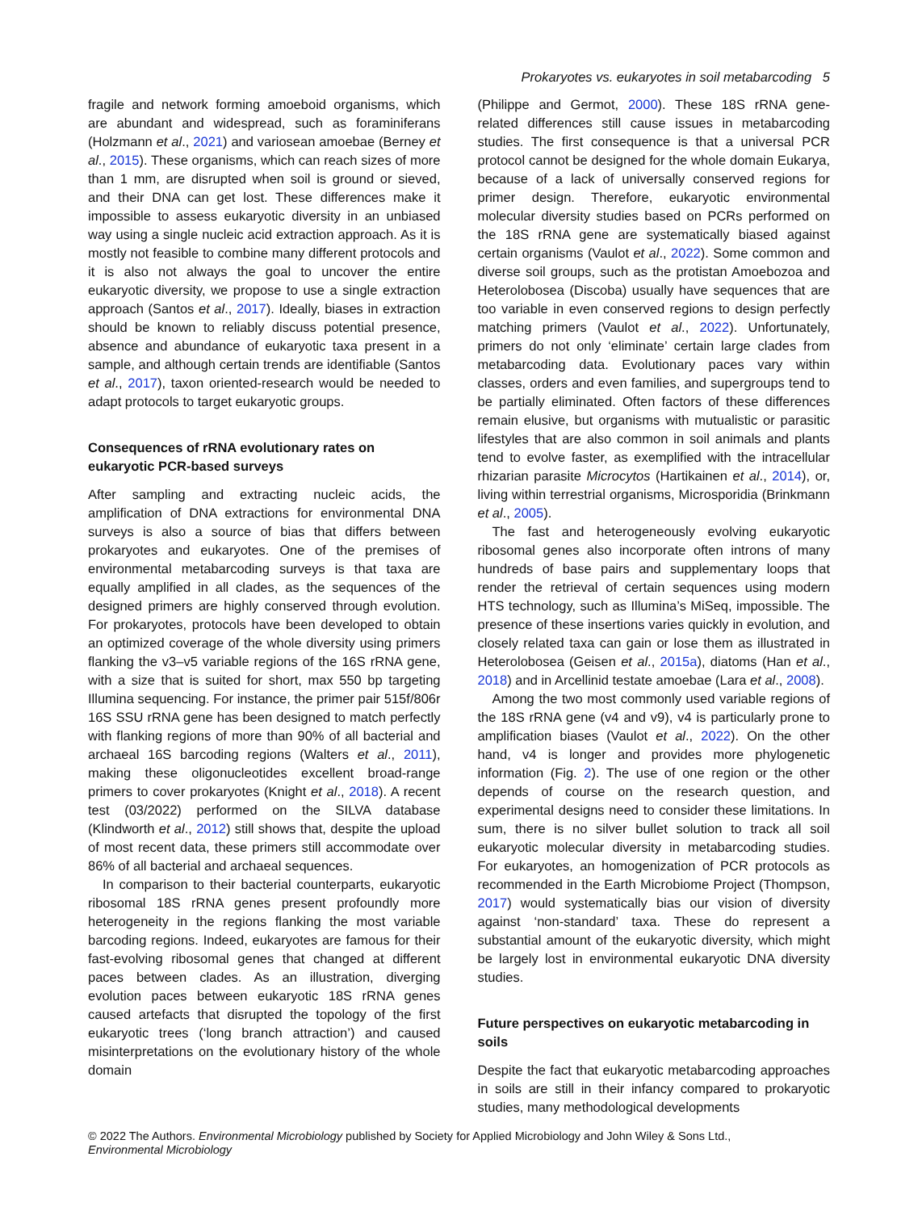Prokaryotes vs. eukaryotes in soil metabarcoding 5
fragile and network forming amoeboid organisms, which are abundant and widespread, such as foraminiferans (Holzmann et al., 2021) and variosean amoebae (Berney et al., 2015). These organisms, which can reach sizes of more than 1 mm, are disrupted when soil is ground or sieved, and their DNA can get lost. These differences make it impossible to assess eukaryotic diversity in an unbiased way using a single nucleic acid extraction approach. As it is mostly not feasible to combine many different protocols and it is also not always the goal to uncover the entire eukaryotic diversity, we propose to use a single extraction approach (Santos et al., 2017). Ideally, biases in extraction should be known to reliably discuss potential presence, absence and abundance of eukaryotic taxa present in a sample, and although certain trends are identifiable (Santos et al., 2017), taxon oriented-research would be needed to adapt protocols to target eukaryotic groups.
Consequences of rRNA evolutionary rates on eukaryotic PCR-based surveys
After sampling and extracting nucleic acids, the amplification of DNA extractions for environmental DNA surveys is also a source of bias that differs between prokaryotes and eukaryotes. One of the premises of environmental metabarcoding surveys is that taxa are equally amplified in all clades, as the sequences of the designed primers are highly conserved through evolution. For prokaryotes, protocols have been developed to obtain an optimized coverage of the whole diversity using primers flanking the v3–v5 variable regions of the 16S rRNA gene, with a size that is suited for short, max 550 bp targeting Illumina sequencing. For instance, the primer pair 515f/806r 16S SSU rRNA gene has been designed to match perfectly with flanking regions of more than 90% of all bacterial and archaeal 16S barcoding regions (Walters et al., 2011), making these oligonucleotides excellent broad-range primers to cover prokaryotes (Knight et al., 2018). A recent test (03/2022) performed on the SILVA database (Klindworth et al., 2012) still shows that, despite the upload of most recent data, these primers still accommodate over 86% of all bacterial and archaeal sequences.
In comparison to their bacterial counterparts, eukaryotic ribosomal 18S rRNA genes present profoundly more heterogeneity in the regions flanking the most variable barcoding regions. Indeed, eukaryotes are famous for their fast-evolving ribosomal genes that changed at different paces between clades. As an illustration, diverging evolution paces between eukaryotic 18S rRNA genes caused artefacts that disrupted the topology of the first eukaryotic trees (‘long branch attraction’) and caused misinterpretations on the evolutionary history of the whole domain
(Philippe and Germot, 2000). These 18S rRNA gene-related differences still cause issues in metabarcoding studies. The first consequence is that a universal PCR protocol cannot be designed for the whole domain Eukarya, because of a lack of universally conserved regions for primer design. Therefore, eukaryotic environmental molecular diversity studies based on PCRs performed on the 18S rRNA gene are systematically biased against certain organisms (Vaulot et al., 2022). Some common and diverse soil groups, such as the protistan Amoebozoa and Heterolobosea (Discoba) usually have sequences that are too variable in even conserved regions to design perfectly matching primers (Vaulot et al., 2022). Unfortunately, primers do not only ‘eliminate’ certain large clades from metabarcoding data. Evolutionary paces vary within classes, orders and even families, and supergroups tend to be partially eliminated. Often factors of these differences remain elusive, but organisms with mutualistic or parasitic lifestyles that are also common in soil animals and plants tend to evolve faster, as exemplified with the intracellular rhizarian parasite Microcytos (Hartikainen et al., 2014), or, living within terrestrial organisms, Microsporidia (Brinkmann et al., 2005).
The fast and heterogeneously evolving eukaryotic ribosomal genes also incorporate often introns of many hundreds of base pairs and supplementary loops that render the retrieval of certain sequences using modern HTS technology, such as Illumina’s MiSeq, impossible. The presence of these insertions varies quickly in evolution, and closely related taxa can gain or lose them as illustrated in Heterolobosea (Geisen et al., 2015a), diatoms (Han et al., 2018) and in Arcellinid testate amoebae (Lara et al., 2008).
Among the two most commonly used variable regions of the 18S rRNA gene (v4 and v9), v4 is particularly prone to amplification biases (Vaulot et al., 2022). On the other hand, v4 is longer and provides more phylogenetic information (Fig. 2). The use of one region or the other depends of course on the research question, and experimental designs need to consider these limitations. In sum, there is no silver bullet solution to track all soil eukaryotic molecular diversity in metabarcoding studies. For eukaryotes, an homogenization of PCR protocols as recommended in the Earth Microbiome Project (Thompson, 2017) would systematically bias our vision of diversity against ‘non-standard’ taxa. These do represent a substantial amount of the eukaryotic diversity, which might be largely lost in environmental eukaryotic DNA diversity studies.
Future perspectives on eukaryotic metabarcoding in soils
Despite the fact that eukaryotic metabarcoding approaches in soils are still in their infancy compared to prokaryotic studies, many methodological developments
© 2022 The Authors. Environmental Microbiology published by Society for Applied Microbiology and John Wiley & Sons Ltd.,
Environmental Microbiology